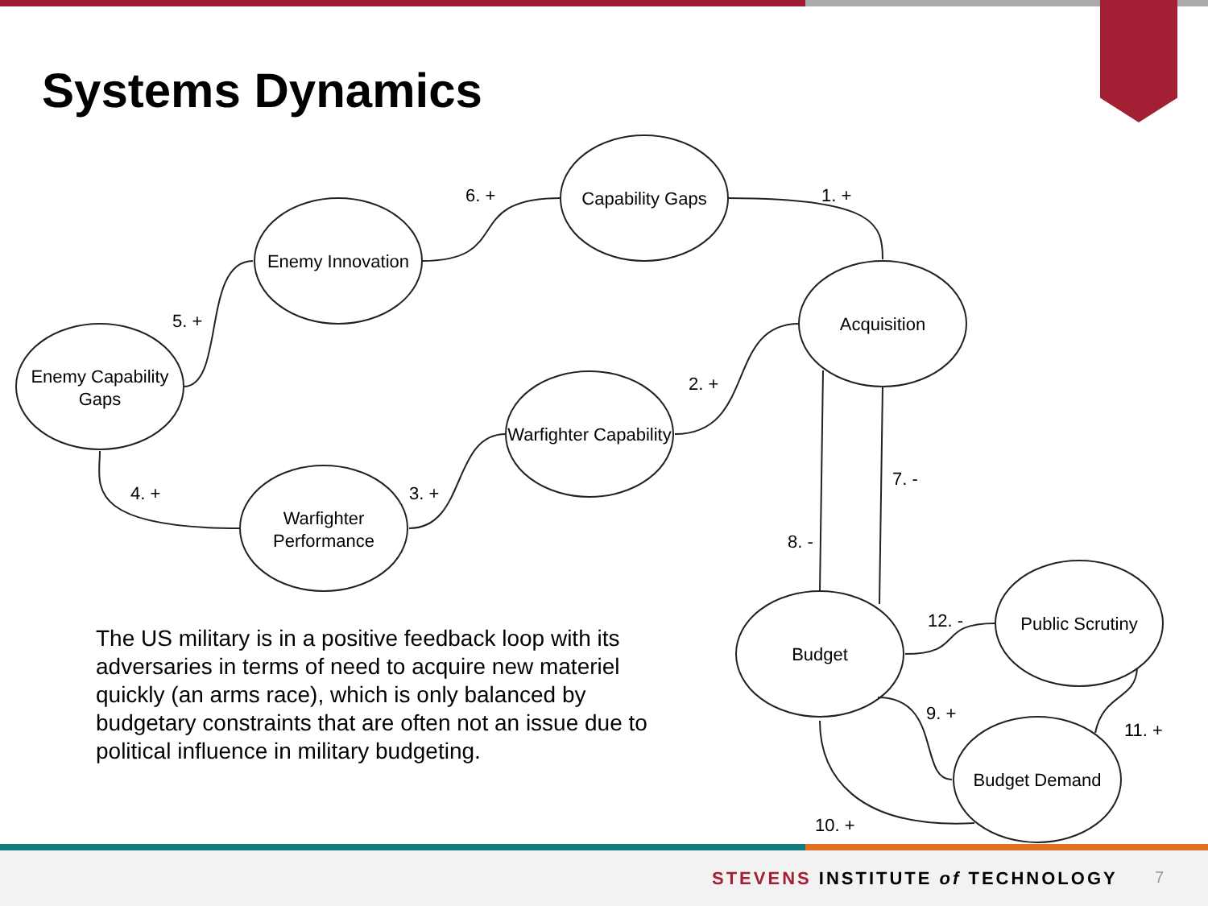Systems Dynamics
Capability Gaps
Enemy Innovation
Acquisition
Enemy Capability
Gaps
Warfighter Capability
Warfighter
Performance
Budget
Public Scrutiny
Budget Demand
6. +
1. +
5. +
2. +
3. +
4. +
7. -
8. -
12. -
9. +
11. +
10. +
The US military is in a positive feedback loop with its adversaries in terms of need to acquire new materiel quickly (an arms race), which is only balanced by budgetary constraints that are often not an issue due to political influence in military budgeting.
STEVENS INSTITUTE of TECHNOLOGY
7